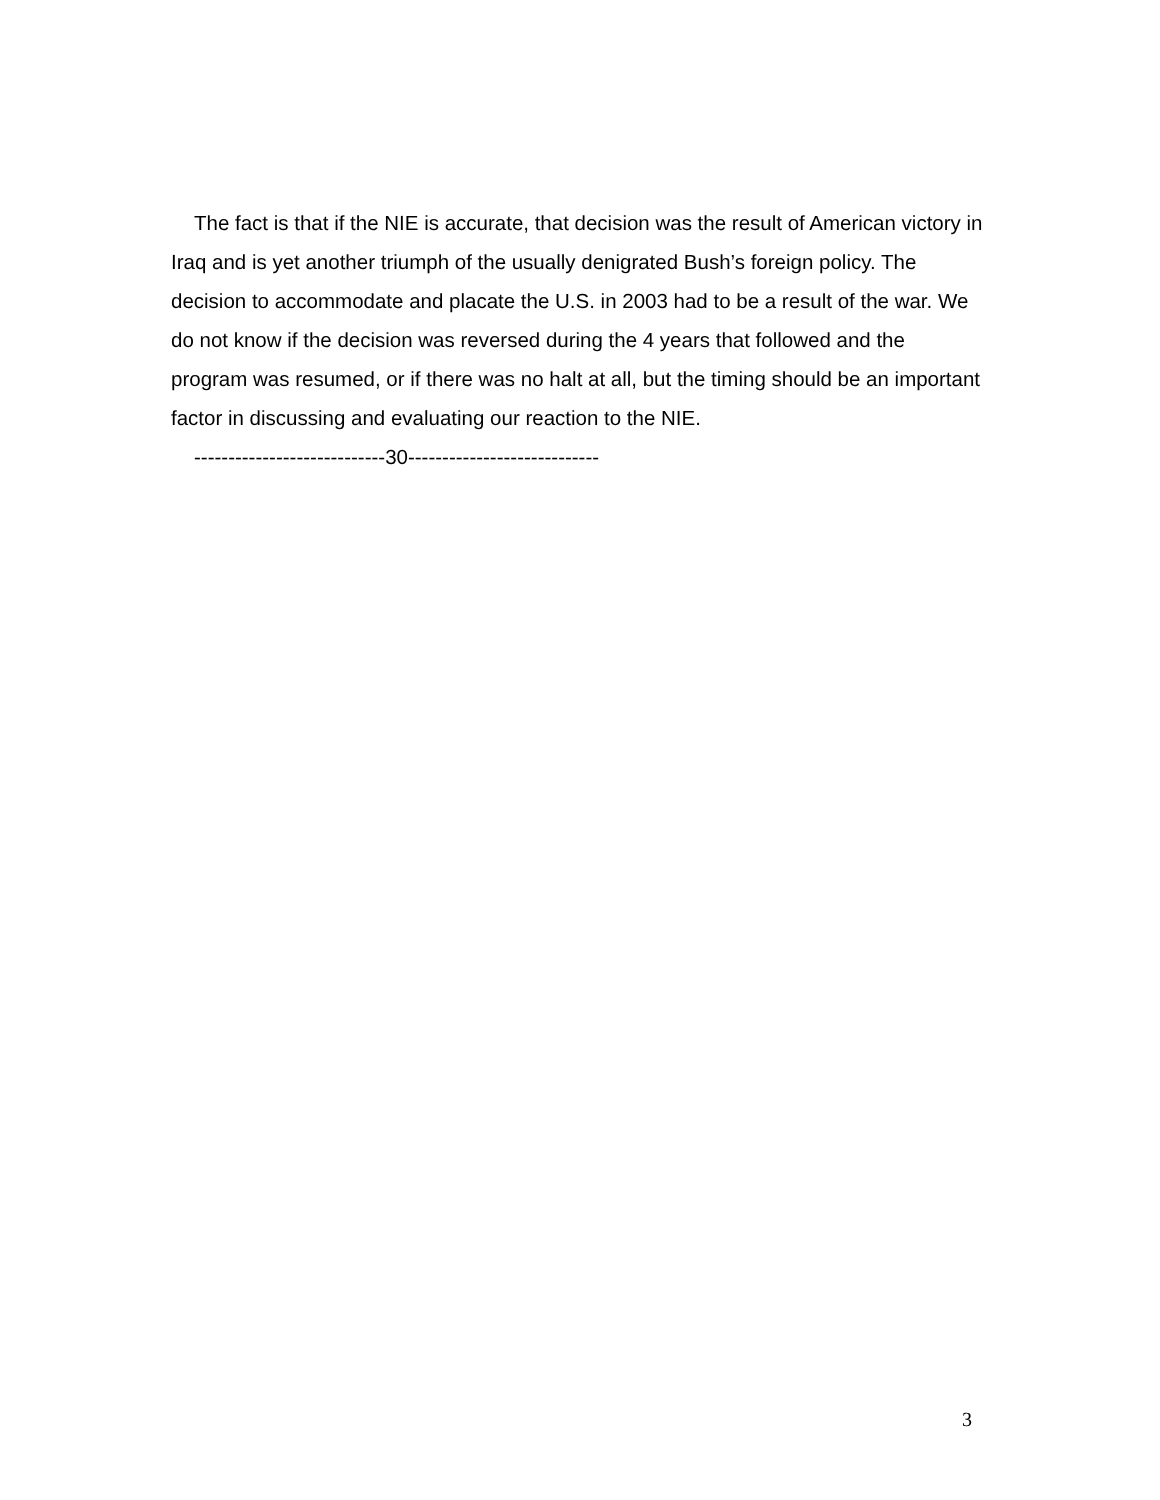The fact is that if the NIE is accurate, that decision was the result of American victory in Iraq and is yet another triumph of the usually denigrated Bush’s foreign policy. The decision to accommodate and placate the U.S. in 2003 had to be a result of the war. We do not know if the decision was reversed during the 4 years that followed and the program was resumed, or if there was no halt at all, but the timing should be an important factor in discussing and evaluating our reaction to the NIE.
----------------------------30----------------------------
3